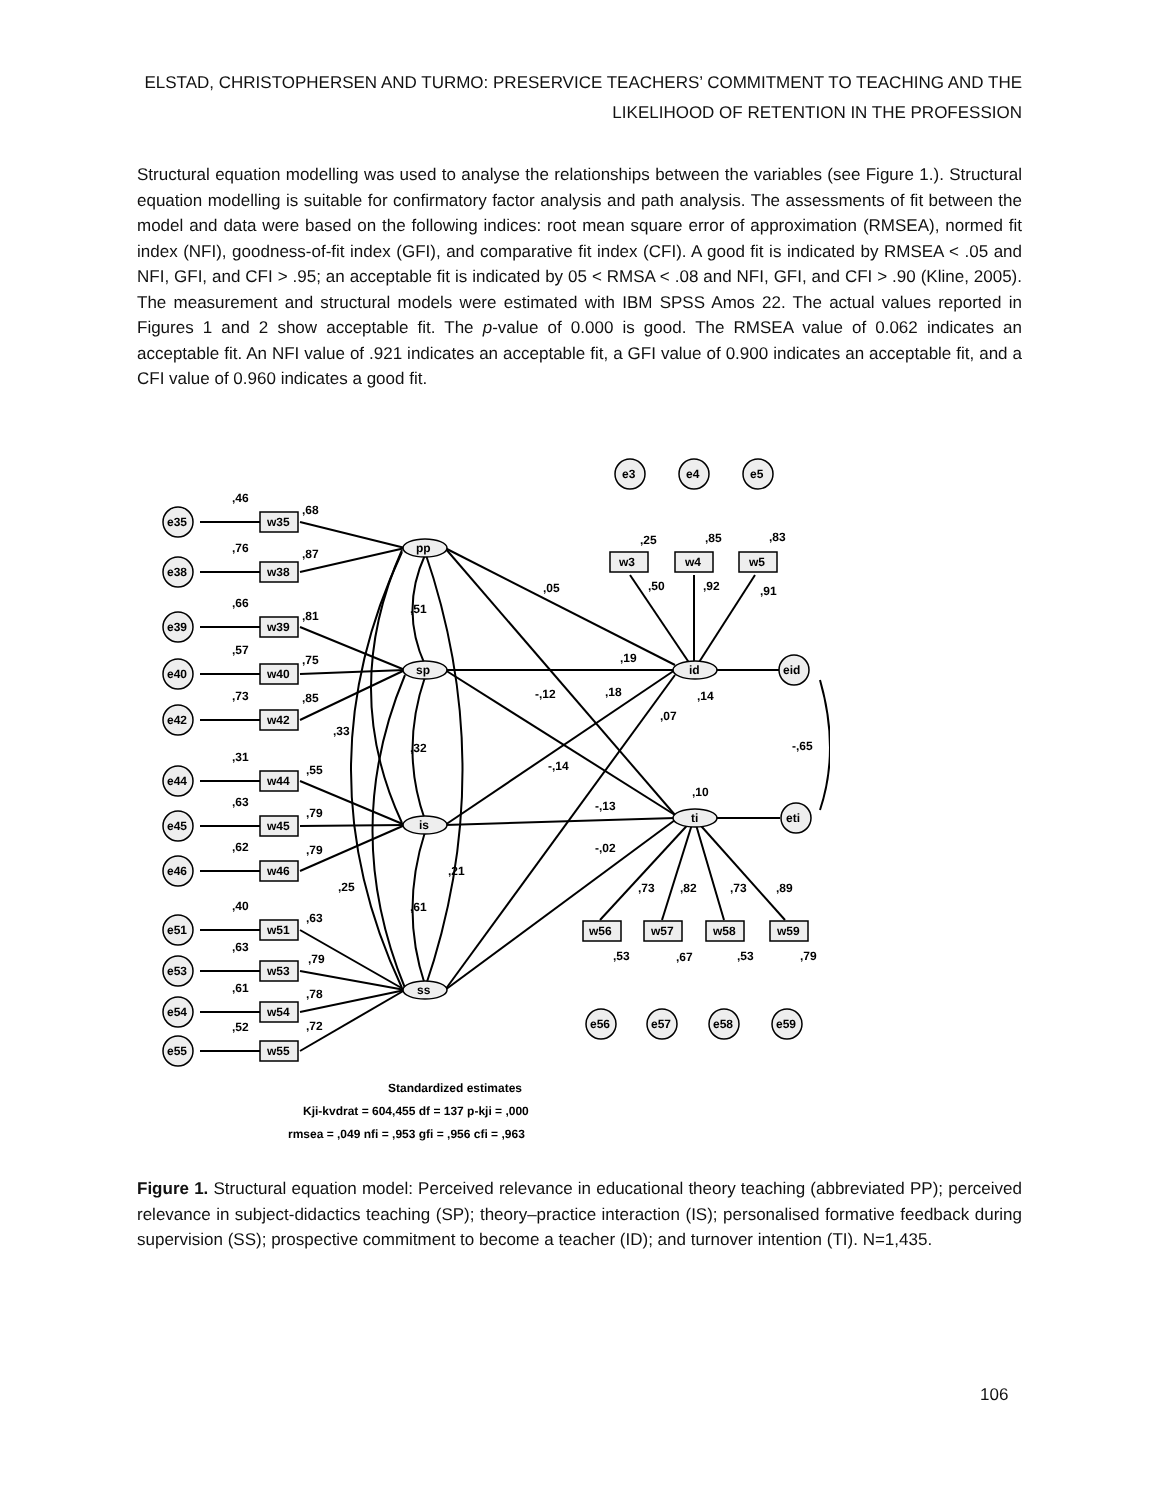ELSTAD, CHRISTOPHERSEN AND TURMO: PRESERVICE TEACHERS’ COMMITMENT TO TEACHING AND THE LIKELIHOOD OF RETENTION IN THE PROFESSION
Structural equation modelling was used to analyse the relationships between the variables (see Figure 1.). Structural equation modelling is suitable for confirmatory factor analysis and path analysis. The assessments of fit between the model and data were based on the following indices: root mean square error of approximation (RMSEA), normed fit index (NFI), goodness-of-fit index (GFI), and comparative fit index (CFI). A good fit is indicated by RMSEA < .05 and NFI, GFI, and CFI > .95; an acceptable fit is indicated by 05 < RMSA < .08 and NFI, GFI, and CFI > .90 (Kline, 2005). The measurement and structural models were estimated with IBM SPSS Amos 22. The actual values reported in Figures 1 and 2 show acceptable fit. The p-value of 0.000 is good. The RMSEA value of 0.062 indicates an acceptable fit. An NFI value of .921 indicates an acceptable fit, a GFI value of 0.900 indicates an acceptable fit, and a CFI value of 0.960 indicates a good fit.
pp
sp
is
ss
id
ti
e35
e38
e39
e40
e42
e44
e45
e46
e51
e53
e54
e55
w35
w38
w39
w40
w42
w44
w45
w46
w51
w53
w54
w55
e3
e4
e5
w3
w4
w5
eid
eti
w56
w57
w58
w59
e56
e57
e58
e59
,46
,68
,76
,87
,66
,81
,57
,75
,73
,85
,31
,55
,63
,79
,62
,79
,40
,63
,63
,79
,61
,78
,52
,72
,51
,32
,61
,33
,25
,21
,05
,19
,18
-,12
-,14
,07
-,13
-,02
,14
,10
-,65
,25
,85
,83
,50
,92
,91
,73
,82
,73
,89
,53
,67
,53
,79
Standardized estimates
Kji-kvdrat = 604,455 df = 137 p-kji = ,000
rmsea = ,049 nfi = ,953 gfi = ,956 cfi = ,963
Figure 1. Structural equation model: Perceived relevance in educational theory teaching (abbreviated PP); perceived relevance in subject-didactics teaching (SP); theory–practice interaction (IS); personalised formative feedback during supervision (SS); prospective commitment to become a teacher (ID); and turnover intention (TI). N=1,435.
106